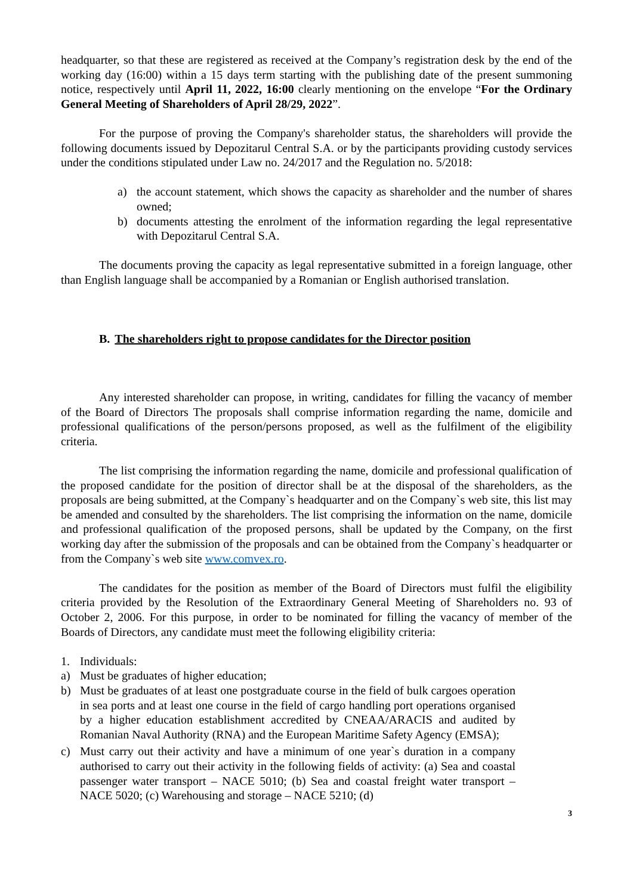headquarter, so that these are registered as received at the Company’s registration desk by the end of the working day (16:00) within a 15 days term starting with the publishing date of the present summoning notice, respectively until April 11, 2022, 16:00 clearly mentioning on the envelope “For the Ordinary General Meeting of Shareholders of April 28/29, 2022”.
For the purpose of proving the Company's shareholder status, the shareholders will provide the following documents issued by Depozitarul Central S.A. or by the participants providing custody services under the conditions stipulated under Law no. 24/2017 and the Regulation no. 5/2018:
a) the account statement, which shows the capacity as shareholder and the number of shares owned;
b) documents attesting the enrolment of the information regarding the legal representative with Depozitarul Central S.A.
The documents proving the capacity as legal representative submitted in a foreign language, other than English language shall be accompanied by a Romanian or English authorised translation.
B. The shareholders right to propose candidates for the Director position
Any interested shareholder can propose, in writing, candidates for filling the vacancy of member of the Board of Directors The proposals shall comprise information regarding the name, domicile and professional qualifications of the person/persons proposed, as well as the fulfilment of the eligibility criteria.
The list comprising the information regarding the name, domicile and professional qualification of the proposed candidate for the position of director shall be at the disposal of the shareholders, as the proposals are being submitted, at the Company`s headquarter and on the Company`s web site, this list may be amended and consulted by the shareholders. The list comprising the information on the name, domicile and professional qualification of the proposed persons, shall be updated by the Company, on the first working day after the submission of the proposals and can be obtained from the Company`s headquarter or from the Company`s web site www.comvex.ro.
The candidates for the position as member of the Board of Directors must fulfil the eligibility criteria provided by the Resolution of the Extraordinary General Meeting of Shareholders no. 93 of October 2, 2006. For this purpose, in order to be nominated for filling the vacancy of member of the Boards of Directors, any candidate must meet the following eligibility criteria:
1. Individuals:
a) Must be graduates of higher education;
b) Must be graduates of at least one postgraduate course in the field of bulk cargoes operation in sea ports and at least one course in the field of cargo handling port operations organised by a higher education establishment accredited by CNEAA/ARACIS and audited by Romanian Naval Authority (RNA) and the European Maritime Safety Agency (EMSA);
c) Must carry out their activity and have a minimum of one year`s duration in a company authorised to carry out their activity in the following fields of activity: (a) Sea and coastal passenger water transport – NACE 5010; (b) Sea and coastal freight water transport – NACE 5020; (c) Warehousing and storage – NACE 5210; (d)
3